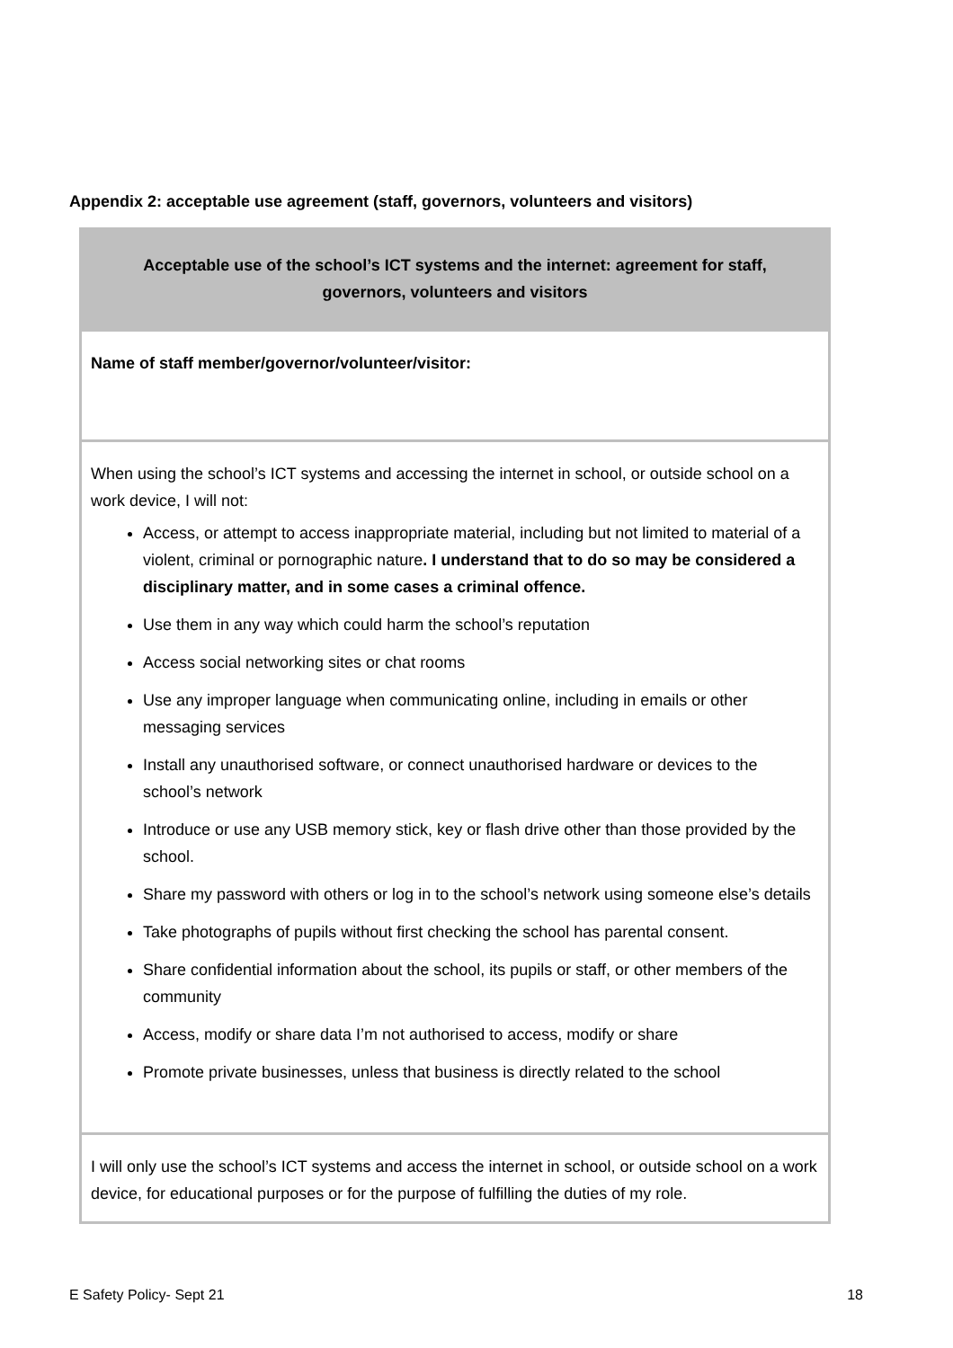Appendix 2: acceptable use agreement (staff, governors, volunteers and visitors)
| Acceptable use of the school’s ICT systems and the internet: agreement for staff, governors, volunteers and visitors |
| --- |
| Name of staff member/governor/volunteer/visitor: |
| When using the school’s ICT systems and accessing the internet in school, or outside school on a work device, I will not: Access, or attempt to access inappropriate material, including but not limited to material of a violent, criminal or pornographic nature . I understand that to do so may be considered a disciplinary matter, and in some cases a criminal offence. Use them in any way which could harm the school’s reputation Access social networking sites or chat rooms Use any improper language when communicating online, including in emails or other messaging services Install any unauthorised software, or connect unauthorised hardware or devices to the school’s network Introduce or use any USB memory stick, key or flash drive other than those provided by the school. Share my password with others or log in to the school’s network using someone else’s details Take photographs of pupils without first checking the school has parental consent. Share confidential information about the school, its pupils or staff, or other members of the community Access, modify or share data I’m not authorised to access, modify or share Promote private businesses, unless that business is directly related to the school |
| I will only use the school’s ICT systems and access the internet in school, or outside school on a work device, for educational purposes or for the purpose of fulfilling the duties of my role. |
E Safety Policy- Sept 21 18